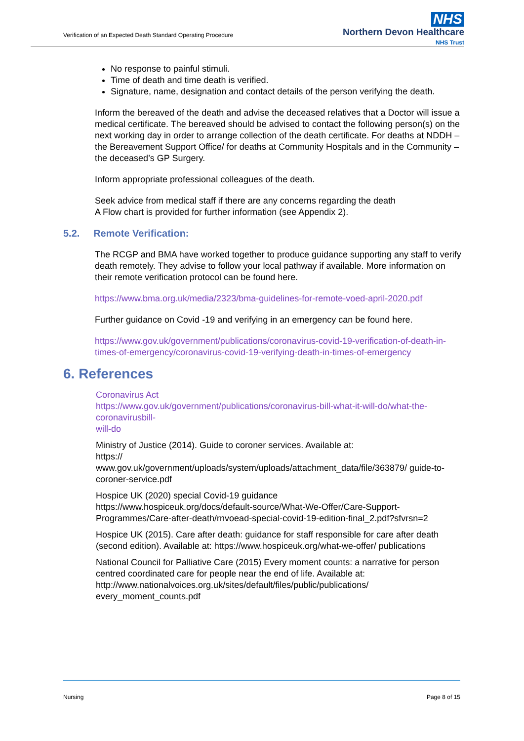Verification of an Expected Death Standard Operating Procedure
NHS
Northern Devon Healthcare
NHS Trust
No response to painful stimuli.
Time of death and time death is verified.
Signature, name, designation and contact details of the person verifying the death.
Inform the bereaved of the death and advise the deceased relatives that a Doctor will issue a medical certificate. The bereaved should be advised to contact the following person(s) on the next working day in order to arrange collection of the death certificate. For deaths at NDDH – the Bereavement Support Office/ for deaths at Community Hospitals and in the Community – the deceased’s GP Surgery.
Inform appropriate professional colleagues of the death.
Seek advice from medical staff if there are any concerns regarding the death
A Flow chart is provided for further information (see Appendix 2).
5.2. Remote Verification:
The RCGP and BMA have worked together to produce guidance supporting any staff to verify death remotely. They advise to follow your local pathway if available. More information on their remote verification protocol can be found here.
https://www.bma.org.uk/media/2323/bma-guidelines-for-remote-voed-april-2020.pdf
Further guidance on Covid -19 and verifying in an emergency can be found here.
https://www.gov.uk/government/publications/coronavirus-covid-19-verification-of-death-in-times-of-emergency/coronavirus-covid-19-verifying-death-in-times-of-emergency
6. References
Coronavirus Act
https://www.gov.uk/government/publications/coronavirus-bill-what-it-will-do/what-the-coronavirusbill-
will-do
Ministry of Justice (2014). Guide to coroner services. Available at:
https://
www.gov.uk/government/uploads/system/uploads/attachment_data/file/363879/ guide-to-coroner-service.pdf
Hospice UK (2020) special Covid-19 guidance
https://www.hospiceuk.org/docs/default-source/What-We-Offer/Care-Support-Programmes/Care-after-death/rnvoead-special-covid-19-edition-final_2.pdf?sfvrsn=2
Hospice UK (2015). Care after death: guidance for staff responsible for care after death (second edition). Available at: https://www.hospiceuk.org/what-we-offer/ publications
National Council for Palliative Care (2015) Every moment counts: a narrative for person centred coordinated care for people near the end of life. Available at: http://www.nationalvoices.org.uk/sites/default/files/public/publications/ every_moment_counts.pdf
Nursing Page 8 of 15